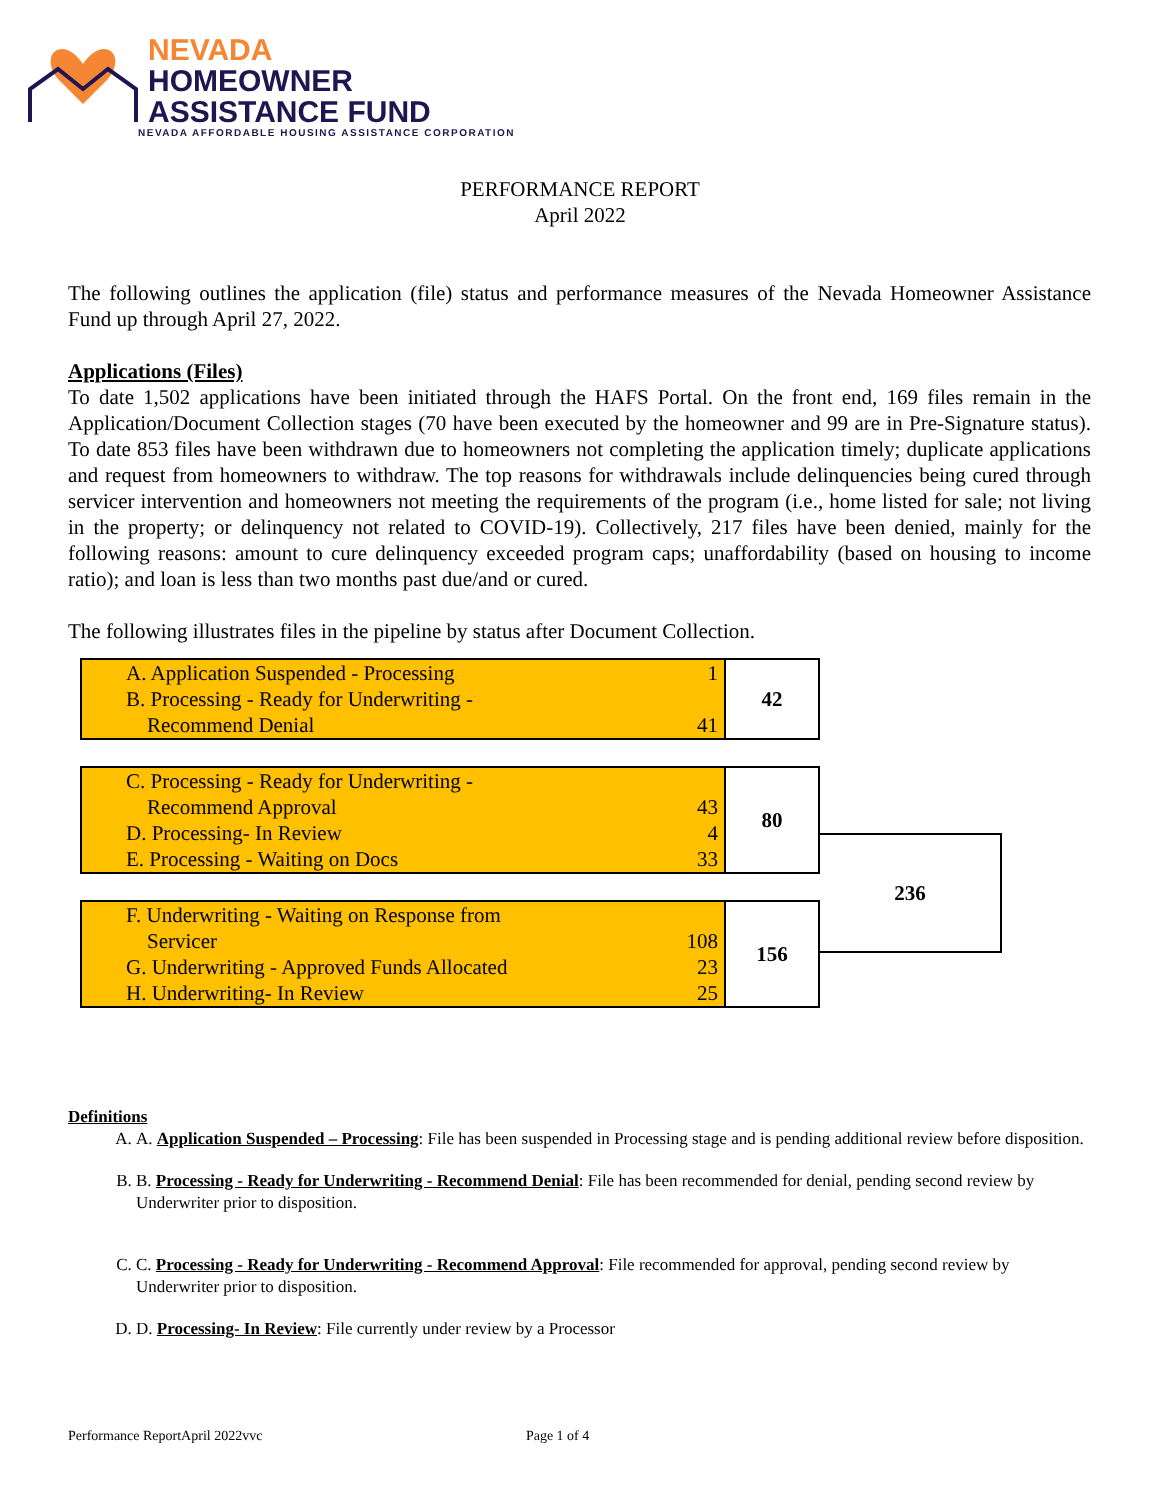NEVADA
HOMEOWNER
ASSISTANCE FUND
NEVADA AFFORDABLE HOUSING ASSISTANCE CORPORATION
PERFORMANCE REPORT
April 2022
The following outlines the application (file) status and performance measures of the Nevada Homeowner Assistance Fund up through April 27, 2022.
Applications (Files)
To date 1,502 applications have been initiated through the HAFS Portal. On the front end, 169 files remain in the Application/Document Collection stages (70 have been executed by the homeowner and 99 are in Pre-Signature status). To date 853 files have been withdrawn due to homeowners not completing the application timely; duplicate applications and request from homeowners to withdraw. The top reasons for withdrawals include delinquencies being cured through servicer intervention and homeowners not meeting the requirements of the program (i.e., home listed for sale; not living in the property; or delinquency not related to COVID-19). Collectively, 217 files have been denied, mainly for the following reasons: amount to cure delinquency exceeded program caps; unaffordability (based on housing to income ratio); and loan is less than two months past due/and or cured.
The following illustrates files in the pipeline by status after Document Collection.
| A. Application Suspended - Processing | 1 | 42 |
| B. Processing - Ready for Underwriting - Recommend Denial | 41 | |
| C. Processing - Ready for Underwriting - Recommend Approval | 43 | 80 |
| D. Processing- In Review | 4 | |
| E. Processing - Waiting on Docs | 33 | |
| F. Underwriting - Waiting on Response from Servicer | 108 | 156 |
| G. Underwriting - Approved Funds Allocated | 23 | |
| H. Underwriting- In Review | 25 | |
236
Definitions
A. A. Application Suspended – Processing: File has been suspended in Processing stage and is pending additional review before disposition.
B. B. Processing - Ready for Underwriting - Recommend Denial: File has been recommended for denial, pending second review by Underwriter prior to disposition.
C. C. Processing - Ready for Underwriting - Recommend Approval: File recommended for approval, pending second review by Underwriter prior to disposition.
D. D. Processing- In Review: File currently under review by a Processor
Performance ReportApril 2022vvc Page 1 of 4